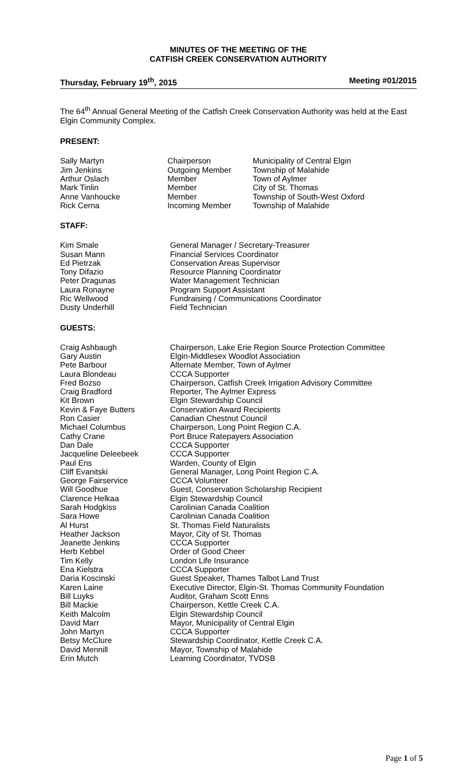MINUTES OF THE MEETING OF THE
CATFISH CREEK CONSERVATION AUTHORITY
Thursday, February 19<sup>th</sup>, 2015 Meeting #01/2015
The 64<sup>th</sup> Annual General Meeting of the Catfish Creek Conservation Authority was held at the East Elgin Community Complex.
PRESENT:
| Sally Martyn | Chairperson | Municipality of Central Elgin |
| Jim Jenkins | Outgoing Member | Township of Malahide |
| Arthur Oslach | Member | Town of Aylmer |
| Mark Tinlin | Member | City of St. Thomas |
| Anne Vanhoucke | Member | Township of South-West Oxford |
| Rick Cerna | Incoming Member | Township of Malahide |
STAFF:
| Kim Smale | General Manager / Secretary-Treasurer |
| Susan Mann | Financial Services Coordinator |
| Ed Pietrzak | Conservation Areas Supervisor |
| Tony Difazio | Resource Planning Coordinator |
| Peter Dragunas | Water Management Technician |
| Laura Ronayne | Program Support Assistant |
| Ric Wellwood | Fundraising / Communications Coordinator |
| Dusty Underhill | Field Technician |
GUESTS:
| Craig Ashbaugh | Chairperson, Lake Erie Region Source Protection Committee |
| Gary Austin | Elgin-Middlesex Woodlot Association |
| Pete Barbour | Alternate Member, Town of Aylmer |
| Laura Blondeau | CCCA Supporter |
| Fred Bozso | Chairperson, Catfish Creek Irrigation Advisory Committee |
| Craig Bradford | Reporter, The Aylmer Express |
| Kit Brown | Elgin Stewardship Council |
| Kevin & Faye Butters | Conservation Award Recipients |
| Ron Casier | Canadian Chestnut Council |
| Michael Columbus | Chairperson, Long Point Region C.A. |
| Cathy Crane | Port Bruce Ratepayers Association |
| Dan Dale | CCCA Supporter |
| Jacqueline Deleebeek | CCCA Supporter |
| Paul Ens | Warden, County of Elgin |
| Cliff Evanitski | General Manager, Long Point Region C.A. |
| George Fairservice | CCCA Volunteer |
| Will Goodhue | Guest, Conservation Scholarship Recipient |
| Clarence Helkaa | Elgin Stewardship Council |
| Sarah Hodgkiss | Carolinian Canada Coalition |
| Sara Howe | Carolinian Canada Coalition |
| Al Hurst | St. Thomas Field Naturalists |
| Heather Jackson | Mayor, City of St. Thomas |
| Jeanette Jenkins | CCCA Supporter |
| Herb Kebbel | Order of Good Cheer |
| Tim Kelly | London Life Insurance |
| Ena Kielstra | CCCA Supporter |
| Daria Koscinski | Guest Speaker, Thames Talbot Land Trust |
| Karen Laine | Executive Director, Elgin-St. Thomas Community Foundation |
| Bill Luyks | Auditor, Graham Scott Enns |
| Bill Mackie | Chairperson, Kettle Creek C.A. |
| Keith Malcolm | Elgin Stewardship Council |
| David Marr | Mayor, Municipality of Central Elgin |
| John Martyn | CCCA Supporter |
| Betsy McClure | Stewardship Coordinator, Kettle Creek C.A. |
| David Mennill | Mayor, Township of Malahide |
| Erin Mutch | Learning Coordinator, TVDSB |
Page 1 of 5